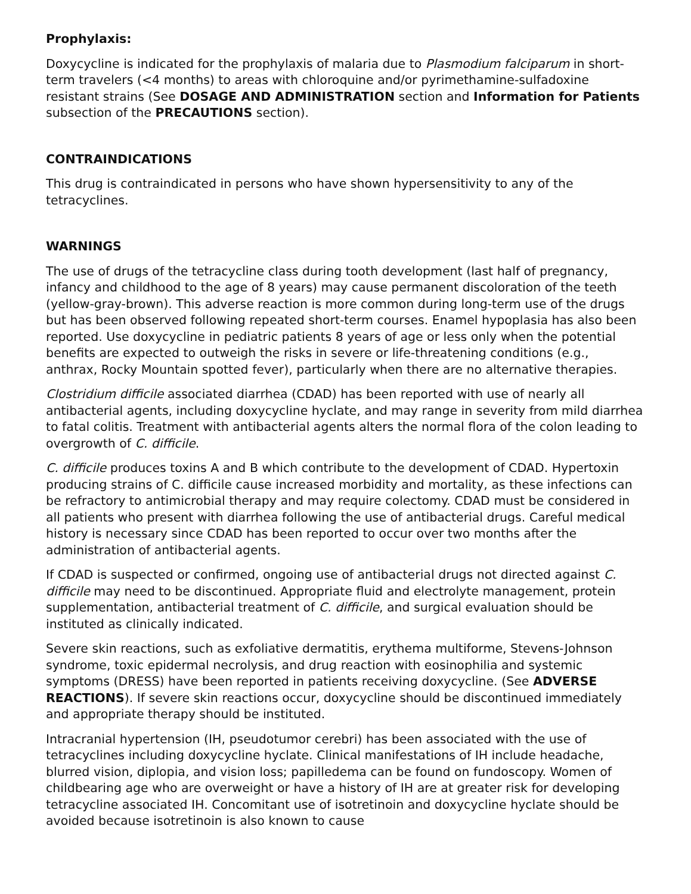Prophylaxis:
Doxycycline is indicated for the prophylaxis of malaria due to Plasmodium falciparum in short-term travelers (<4 months) to areas with chloroquine and/or pyrimethamine-sulfadoxine resistant strains (See DOSAGE AND ADMINISTRATION section and Information for Patients subsection of the PRECAUTIONS section).
CONTRAINDICATIONS
This drug is contraindicated in persons who have shown hypersensitivity to any of the tetracyclines.
WARNINGS
The use of drugs of the tetracycline class during tooth development (last half of pregnancy, infancy and childhood to the age of 8 years) may cause permanent discoloration of the teeth (yellow-gray-brown). This adverse reaction is more common during long-term use of the drugs but has been observed following repeated short-term courses. Enamel hypoplasia has also been reported. Use doxycycline in pediatric patients 8 years of age or less only when the potential benefits are expected to outweigh the risks in severe or life-threatening conditions (e.g., anthrax, Rocky Mountain spotted fever), particularly when there are no alternative therapies.
Clostridium difficile associated diarrhea (CDAD) has been reported with use of nearly all antibacterial agents, including doxycycline hyclate, and may range in severity from mild diarrhea to fatal colitis. Treatment with antibacterial agents alters the normal flora of the colon leading to overgrowth of C. difficile.
C. difficile produces toxins A and B which contribute to the development of CDAD. Hypertoxin producing strains of C. difficile cause increased morbidity and mortality, as these infections can be refractory to antimicrobial therapy and may require colectomy. CDAD must be considered in all patients who present with diarrhea following the use of antibacterial drugs. Careful medical history is necessary since CDAD has been reported to occur over two months after the administration of antibacterial agents.
If CDAD is suspected or confirmed, ongoing use of antibacterial drugs not directed against C. difficile may need to be discontinued. Appropriate fluid and electrolyte management, protein supplementation, antibacterial treatment of C. difficile, and surgical evaluation should be instituted as clinically indicated.
Severe skin reactions, such as exfoliative dermatitis, erythema multiforme, Stevens-Johnson syndrome, toxic epidermal necrolysis, and drug reaction with eosinophilia and systemic symptoms (DRESS) have been reported in patients receiving doxycycline. (See ADVERSE REACTIONS). If severe skin reactions occur, doxycycline should be discontinued immediately and appropriate therapy should be instituted.
Intracranial hypertension (IH, pseudotumor cerebri) has been associated with the use of tetracyclines including doxycycline hyclate. Clinical manifestations of IH include headache, blurred vision, diplopia, and vision loss; papilledema can be found on fundoscopy. Women of childbearing age who are overweight or have a history of IH are at greater risk for developing tetracycline associated IH. Concomitant use of isotretinoin and doxycycline hyclate should be avoided because isotretinoin is also known to cause